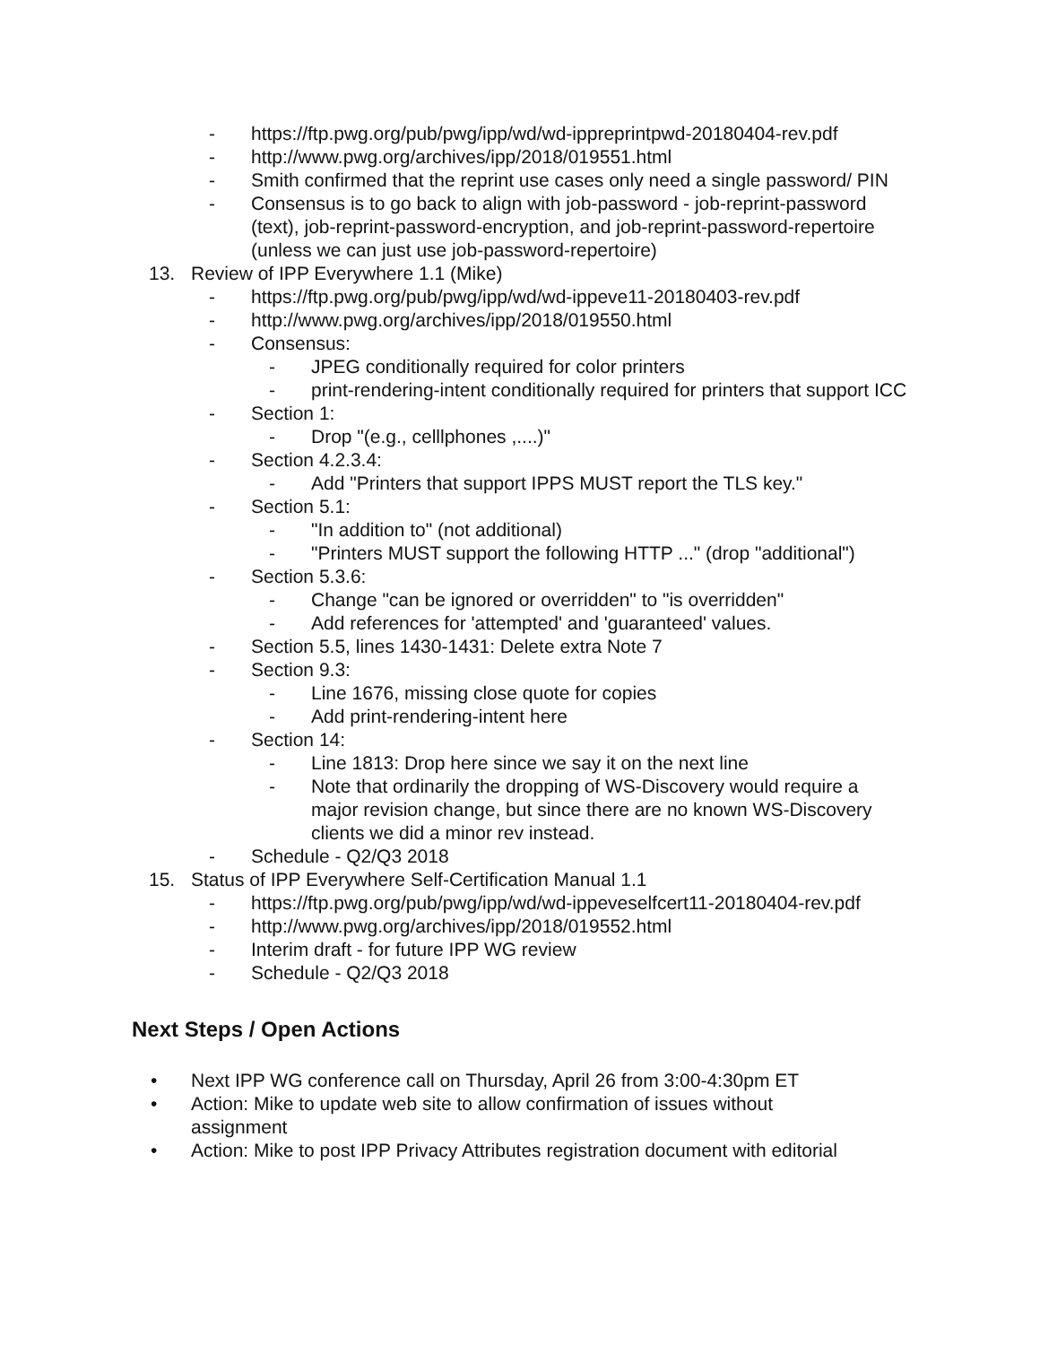- https://ftp.pwg.org/pub/pwg/ipp/wd/wd-ippreprintpwd-20180404-rev.pdf
- http://www.pwg.org/archives/ipp/2018/019551.html
- Smith confirmed that the reprint use cases only need a single password/ PIN
- Consensus is to go back to align with job-password - job-reprint-password (text), job-reprint-password-encryption, and job-reprint-password-repertoire (unless we can just use job-password-repertoire)
13. Review of IPP Everywhere 1.1 (Mike)
- https://ftp.pwg.org/pub/pwg/ipp/wd/wd-ippeve11-20180403-rev.pdf
- http://www.pwg.org/archives/ipp/2018/019550.html
- Consensus:
- JPEG conditionally required for color printers
- print-rendering-intent conditionally required for printers that support ICC
- Section 1:
- Drop "(e.g., celllphones ,....)"
- Section 4.2.3.4:
- Add "Printers that support IPPS MUST report the TLS key."
- Section 5.1:
- "In addition to" (not additional)
- "Printers MUST support the following HTTP ..." (drop "additional")
- Section 5.3.6:
- Change "can be ignored or overridden" to "is overridden"
- Add references for 'attempted' and 'guaranteed' values.
- Section 5.5, lines 1430-1431: Delete extra Note 7
- Section 9.3:
- Line 1676, missing close quote for copies
- Add print-rendering-intent here
- Section 14:
- Line 1813: Drop here since we say it on the next line
- Note that ordinarily the dropping of WS-Discovery would require a major revision change, but since there are no known WS-Discovery clients we did a minor rev instead.
- Schedule - Q2/Q3 2018
15. Status of IPP Everywhere Self-Certification Manual 1.1
- https://ftp.pwg.org/pub/pwg/ipp/wd/wd-ippeveselfcert11-20180404-rev.pdf
- http://www.pwg.org/archives/ipp/2018/019552.html
- Interim draft - for future IPP WG review
- Schedule - Q2/Q3 2018
Next Steps / Open Actions
• Next IPP WG conference call on Thursday, April 26 from 3:00-4:30pm ET
• Action: Mike to update web site to allow confirmation of issues without assignment
• Action: Mike to post IPP Privacy Attributes registration document with editorial